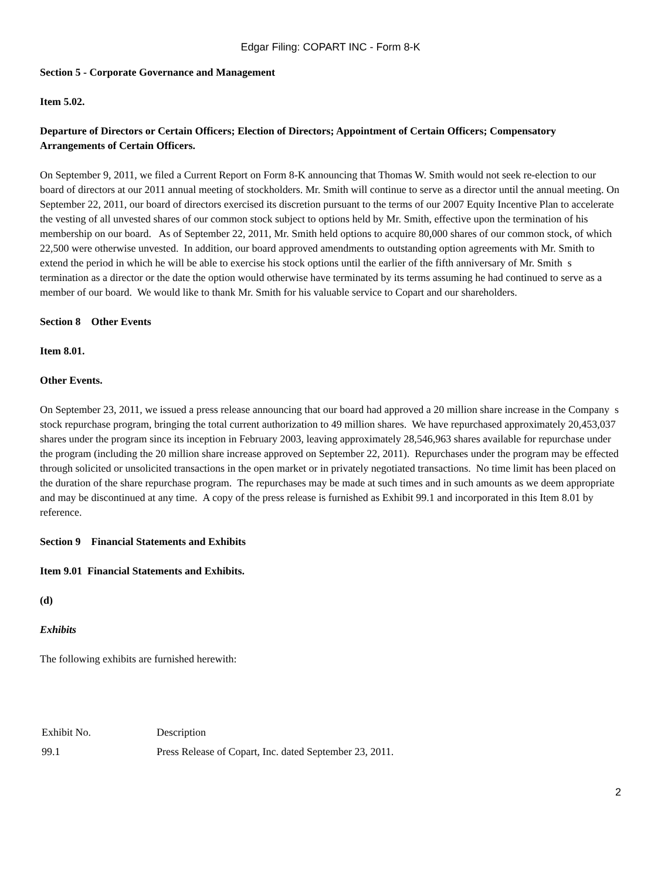Edgar Filing: COPART INC - Form 8-K
Section 5 - Corporate Governance and Management
Item 5.02.
Departure of Directors or Certain Officers; Election of Directors; Appointment of Certain Officers; Compensatory Arrangements of Certain Officers.
On September 9, 2011, we filed a Current Report on Form 8-K announcing that Thomas W. Smith would not seek re-election to our board of directors at our 2011 annual meeting of stockholders. Mr. Smith will continue to serve as a director until the annual meeting. On September 22, 2011, our board of directors exercised its discretion pursuant to the terms of our 2007 Equity Incentive Plan to accelerate the vesting of all unvested shares of our common stock subject to options held by Mr. Smith, effective upon the termination of his membership on our board. As of September 22, 2011, Mr. Smith held options to acquire 80,000 shares of our common stock, of which 22,500 were otherwise unvested. In addition, our board approved amendments to outstanding option agreements with Mr. Smith to extend the period in which he will be able to exercise his stock options until the earlier of the fifth anniversary of Mr. Smith s termination as a director or the date the option would otherwise have terminated by its terms assuming he had continued to serve as a member of our board. We would like to thank Mr. Smith for his valuable service to Copart and our shareholders.
Section 8 Other Events
Item 8.01.
Other Events.
On September 23, 2011, we issued a press release announcing that our board had approved a 20 million share increase in the Company s stock repurchase program, bringing the total current authorization to 49 million shares. We have repurchased approximately 20,453,037 shares under the program since its inception in February 2003, leaving approximately 28,546,963 shares available for repurchase under the program (including the 20 million share increase approved on September 22, 2011). Repurchases under the program may be effected through solicited or unsolicited transactions in the open market or in privately negotiated transactions. No time limit has been placed on the duration of the share repurchase program. The repurchases may be made at such times and in such amounts as we deem appropriate and may be discontinued at any time. A copy of the press release is furnished as Exhibit 99.1 and incorporated in this Item 8.01 by reference.
Section 9 Financial Statements and Exhibits
Item 9.01 Financial Statements and Exhibits.
(d)
Exhibits
The following exhibits are furnished herewith:
| Exhibit No. | Description |
| 99.1 | Press Release of Copart, Inc. dated September 23, 2011. |
2